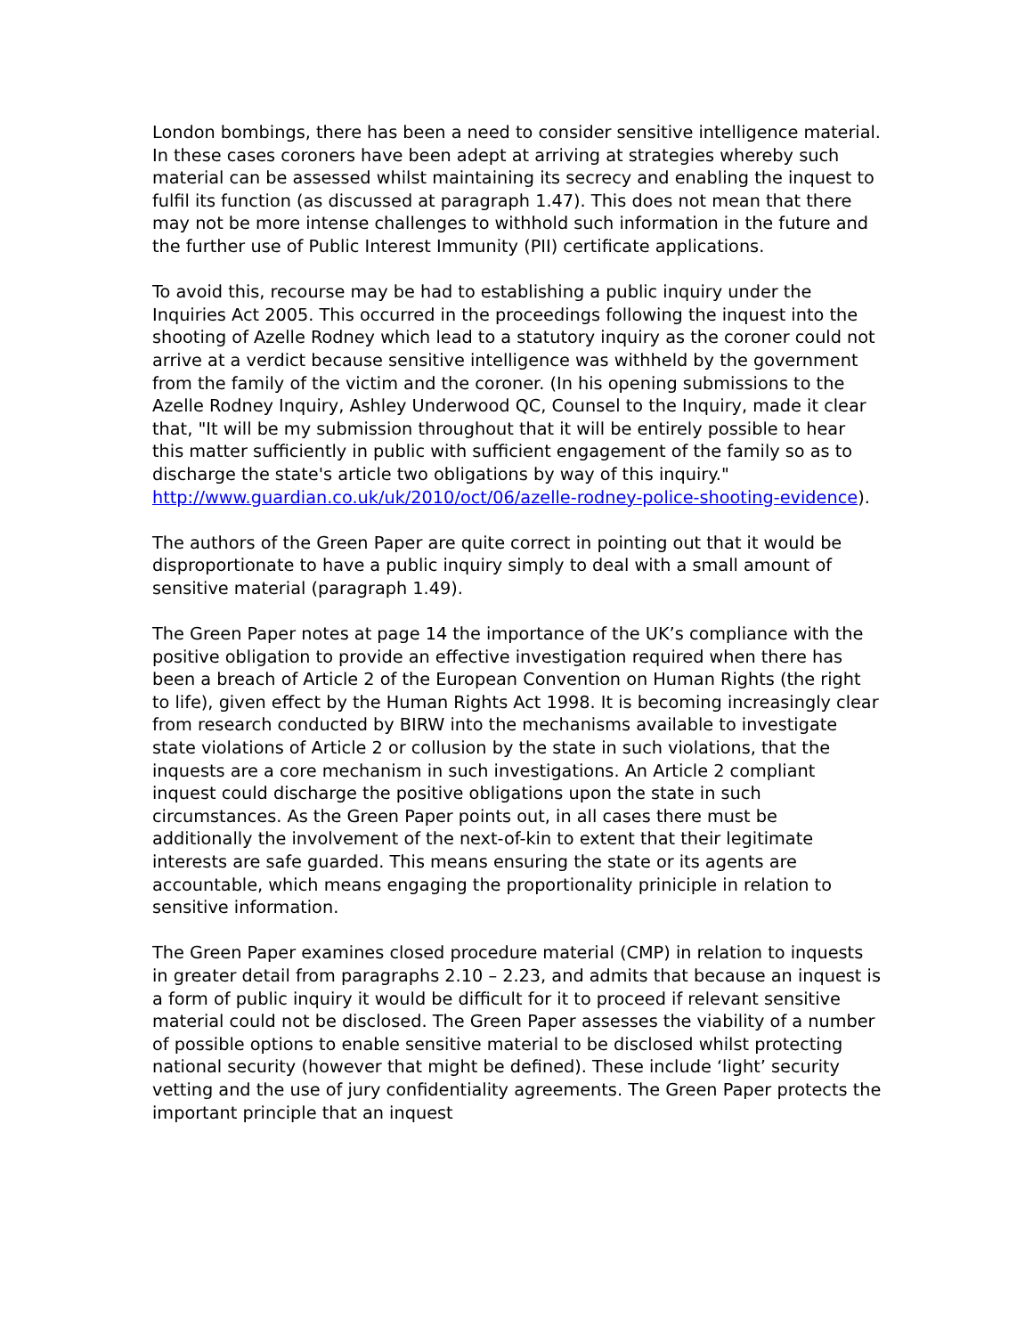London bombings, there has been a need to consider sensitive intelligence material. In these cases coroners have been adept at arriving at strategies whereby such material can be assessed whilst maintaining its secrecy and enabling the inquest to fulfil its function (as discussed at paragraph 1.47). This does not mean that there may not be more intense challenges to withhold such information in the future and the further use of Public Interest Immunity (PII) certificate applications.
To avoid this, recourse may be had to establishing a public inquiry under the Inquiries Act 2005. This occurred in the proceedings following the inquest into the shooting of Azelle Rodney which lead to a statutory inquiry as the coroner could not arrive at a verdict because sensitive intelligence was withheld by the government from the family of the victim and the coroner. (In his opening submissions to the Azelle Rodney Inquiry, Ashley Underwood QC, Counsel to the Inquiry, made it clear that, "It will be my submission throughout that it will be entirely possible to hear this matter sufficiently in public with sufficient engagement of the family so as to discharge the state's article two obligations by way of this inquiry." http://www.guardian.co.uk/uk/2010/oct/06/azelle-rodney-police-shooting-evidence).
The authors of the Green Paper are quite correct in pointing out that it would be disproportionate to have a public inquiry simply to deal with a small amount of sensitive material (paragraph 1.49).
The Green Paper notes at page 14 the importance of the UK’s compliance with the positive obligation to provide an effective investigation required when there has been a breach of Article 2 of the European Convention on Human Rights (the right to life), given effect by the Human Rights Act 1998. It is becoming increasingly clear from research conducted by BIRW into the mechanisms available to investigate state violations of Article 2 or collusion by the state in such violations, that the inquests are a core mechanism in such investigations. An Article 2 compliant inquest could discharge the positive obligations upon the state in such circumstances. As the Green Paper points out, in all cases there must be additionally the involvement of the next-of-kin to extent that their legitimate interests are safe guarded. This means ensuring the state or its agents are accountable, which means engaging the proportionality priniciple in relation to sensitive information.
The Green Paper examines closed procedure material (CMP) in relation to inquests in greater detail from paragraphs 2.10 – 2.23, and admits that because an inquest is a form of public inquiry it would be difficult for it to proceed if relevant sensitive material could not be disclosed. The Green Paper assesses the viability of a number of possible options to enable sensitive material to be disclosed whilst protecting national security (however that might be defined). These include ‘light’ security vetting and the use of jury confidentiality agreements. The Green Paper protects the important principle that an inquest